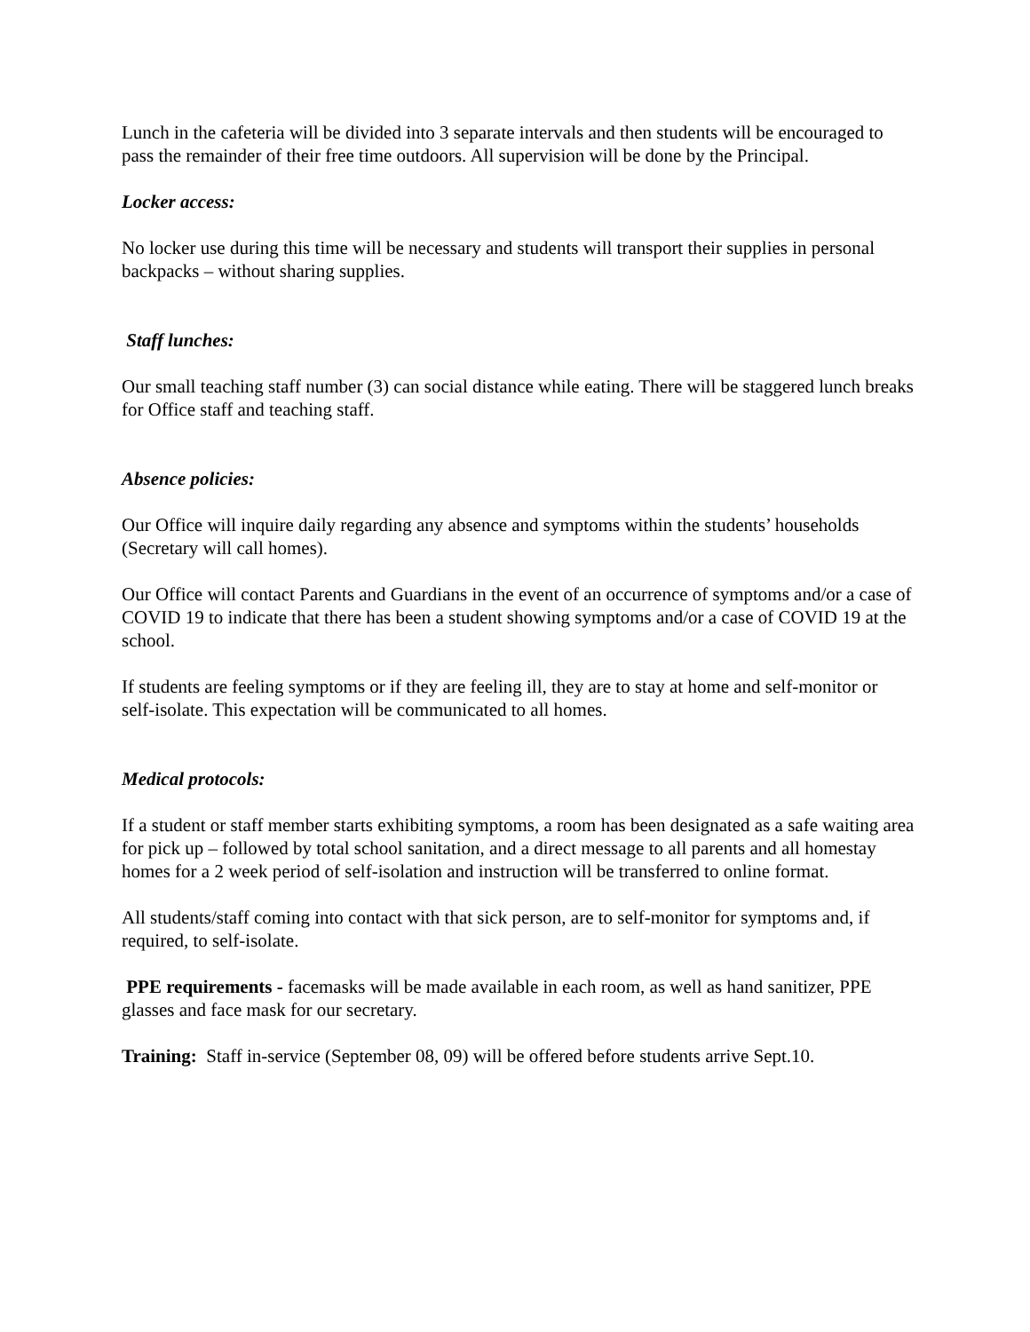Lunch in the cafeteria will be divided into 3 separate intervals and then students will be encouraged to pass the remainder of their free time outdoors. All supervision will be done by the Principal.
Locker access:
No locker use during this time will be necessary and students will transport their supplies in personal backpacks – without sharing supplies.
Staff lunches:
Our small teaching staff number (3) can social distance while eating. There will be staggered lunch breaks for Office staff and teaching staff.
Absence policies:
Our Office will inquire daily regarding any absence and symptoms within the students’ households (Secretary will call homes).
Our Office will contact Parents and Guardians in the event of an occurrence of symptoms and/or a case of COVID 19 to indicate that there has been a student showing symptoms and/or a case of COVID 19 at the school.
If students are feeling symptoms or if they are feeling ill, they are to stay at home and self-monitor or self-isolate. This expectation will be communicated to all homes.
Medical protocols:
If a student or staff member starts exhibiting symptoms, a room has been designated as a safe waiting area for pick up – followed by total school sanitation, and a direct message to all parents and all homestay homes for a 2 week period of self-isolation and instruction will be transferred to online format.
All students/staff coming into contact with that sick person, are to self-monitor for symptoms and, if required, to self-isolate.
PPE requirements - facemasks will be made available in each room, as well as hand sanitizer, PPE glasses and face mask for our secretary.
Training: Staff in-service (September 08, 09) will be offered before students arrive Sept.10.